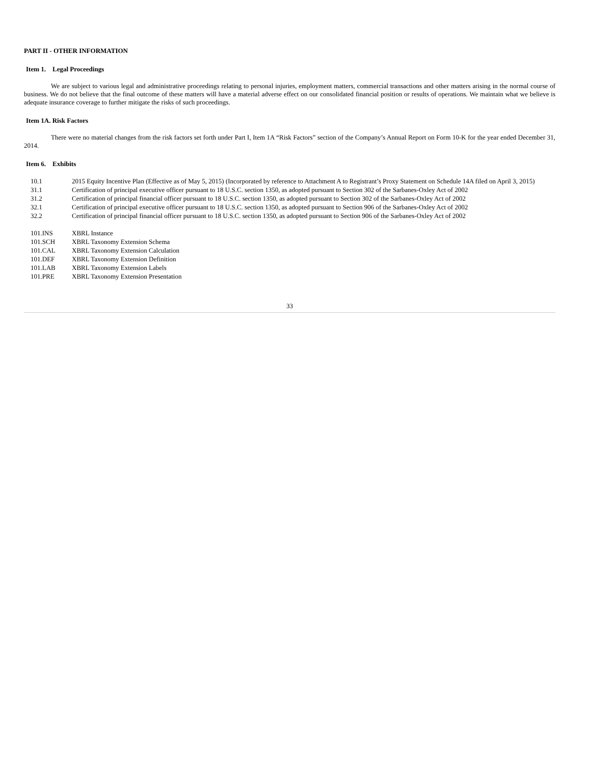PART II - OTHER INFORMATION
Item 1. Legal Proceedings
We are subject to various legal and administrative proceedings relating to personal injuries, employment matters, commercial transactions and other matters arising in the normal course of business. We do not believe that the final outcome of these matters will have a material adverse effect on our consolidated financial position or results of operations. We maintain what we believe is adequate insurance coverage to further mitigate the risks of such proceedings.
Item 1A. Risk Factors
There were no material changes from the risk factors set forth under Part I, Item 1A “Risk Factors” section of the Company’s Annual Report on Form 10-K for the year ended December 31, 2014.
Item 6. Exhibits
| 10.1 | 2015 Equity Incentive Plan (Effective as of May 5, 2015) (Incorporated by reference to Attachment A to Registrant’s Proxy Statement on Schedule 14A filed on April 3, 2015) |
| 31.1 | Certification of principal executive officer pursuant to 18 U.S.C. section 1350, as adopted pursuant to Section 302 of the Sarbanes-Oxley Act of 2002 |
| 31.2 | Certification of principal financial officer pursuant to 18 U.S.C. section 1350, as adopted pursuant to Section 302 of the Sarbanes-Oxley Act of 2002 |
| 32.1 | Certification of principal executive officer pursuant to 18 U.S.C. section 1350, as adopted pursuant to Section 906 of the Sarbanes-Oxley Act of 2002 |
| 32.2 | Certification of principal financial officer pursuant to 18 U.S.C. section 1350, as adopted pursuant to Section 906 of the Sarbanes-Oxley Act of 2002 |
| 101.INS | XBRL Instance |
| 101.SCH | XBRL Taxonomy Extension Schema |
| 101.CAL | XBRL Taxonomy Extension Calculation |
| 101.DEF | XBRL Taxonomy Extension Definition |
| 101.LAB | XBRL Taxonomy Extension Labels |
| 101.PRE | XBRL Taxonomy Extension Presentation |
33